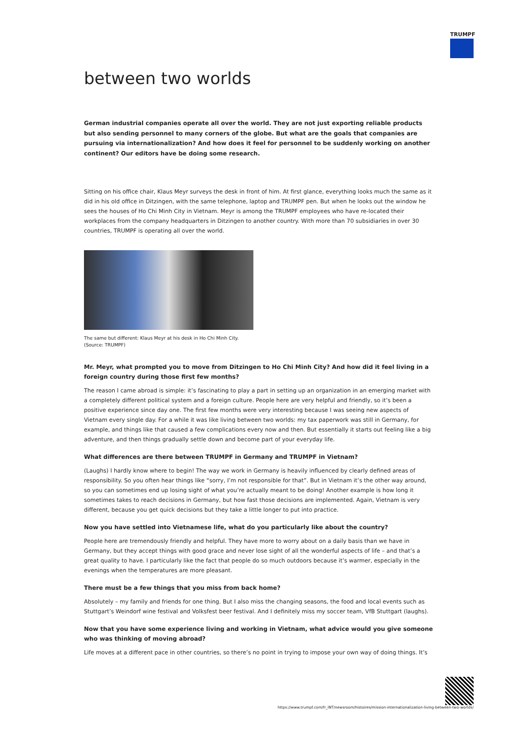TRUMPF
between two worlds
German industrial companies operate all over the world. They are not just exporting reliable products but also sending personnel to many corners of the globe. But what are the goals that companies are pursuing via internationalization? And how does it feel for personnel to be suddenly working on another continent? Our editors have be doing some research.
Sitting on his office chair, Klaus Meyr surveys the desk in front of him. At first glance, everything looks much the same as it did in his old office in Ditzingen, with the same telephone, laptop and TRUMPF pen. But when he looks out the window he sees the houses of Ho Chi Minh City in Vietnam. Meyr is among the TRUMPF employees who have re-located their workplaces from the company headquarters in Ditzingen to another country. With more than 70 subsidiaries in over 30 countries, TRUMPF is operating all over the world.
The same but different: Klaus Meyr at his desk in Ho Chi Minh City.
(Source: TRUMPF)
Mr. Meyr, what prompted you to move from Ditzingen to Ho Chi Minh City? And how did it feel living in a foreign country during those first few months?
The reason I came abroad is simple: it’s fascinating to play a part in setting up an organization in an emerging market with a completely different political system and a foreign culture. People here are very helpful and friendly, so it’s been a positive experience since day one. The first few months were very interesting because I was seeing new aspects of Vietnam every single day. For a while it was like living between two worlds: my tax paperwork was still in Germany, for example, and things like that caused a few complications every now and then. But essentially it starts out feeling like a big adventure, and then things gradually settle down and become part of your everyday life.
What differences are there between TRUMPF in Germany and TRUMPF in Vietnam?
(Laughs) I hardly know where to begin! The way we work in Germany is heavily influenced by clearly defined areas of responsibility. So you often hear things like “sorry, I’m not responsible for that”. But in Vietnam it’s the other way around, so you can sometimes end up losing sight of what you’re actually meant to be doing! Another example is how long it sometimes takes to reach decisions in Germany, but how fast those decisions are implemented. Again, Vietnam is very different, because you get quick decisions but they take a little longer to put into practice.
Now you have settled into Vietnamese life, what do you particularly like about the country?
People here are tremendously friendly and helpful. They have more to worry about on a daily basis than we have in Germany, but they accept things with good grace and never lose sight of all the wonderful aspects of life – and that’s a great quality to have. I particularly like the fact that people do so much outdoors because it’s warmer, especially in the evenings when the temperatures are more pleasant.
There must be a few things that you miss from back home?
Absolutely – my family and friends for one thing. But I also miss the changing seasons, the food and local events such as Stuttgart’s Weindorf wine festival and Volksfest beer festival. And I definitely miss my soccer team, VfB Stuttgart (laughs).
Now that you have some experience living and working in Vietnam, what advice would you give someone who was thinking of moving abroad?
Life moves at a different pace in other countries, so there’s no point in trying to impose your own way of doing things. It’s
https://www.trumpf.com/fr_INT/newsroom/histoires/mission-internationalization-living-between-two-worlds/